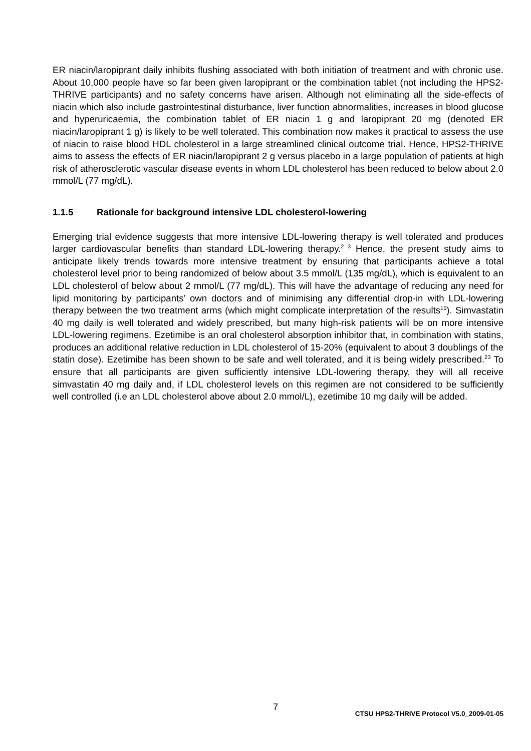ER niacin/laropiprant daily inhibits flushing associated with both initiation of treatment and with chronic use. About 10,000 people have so far been given laropiprant or the combination tablet (not including the HPS2-THRIVE participants) and no safety concerns have arisen. Although not eliminating all the side-effects of niacin which also include gastrointestinal disturbance, liver function abnormalities, increases in blood glucose and hyperuricaemia, the combination tablet of ER niacin 1 g and laropiprant 20 mg (denoted ER niacin/laropiprant 1 g) is likely to be well tolerated. This combination now makes it practical to assess the use of niacin to raise blood HDL cholesterol in a large streamlined clinical outcome trial. Hence, HPS2-THRIVE aims to assess the effects of ER niacin/laropiprant 2 g versus placebo in a large population of patients at high risk of atherosclerotic vascular disease events in whom LDL cholesterol has been reduced to below about 2.0 mmol/L (77 mg/dL).
1.1.5 Rationale for background intensive LDL cholesterol-lowering
Emerging trial evidence suggests that more intensive LDL-lowering therapy is well tolerated and produces larger cardiovascular benefits than standard LDL-lowering therapy.<sup>2 3</sup> Hence, the present study aims to anticipate likely trends towards more intensive treatment by ensuring that participants achieve a total cholesterol level prior to being randomized of below about 3.5 mmol/L (135 mg/dL), which is equivalent to an LDL cholesterol of below about 2 mmol/L (77 mg/dL). This will have the advantage of reducing any need for lipid monitoring by participants’ own doctors and of minimising any differential drop-in with LDL-lowering therapy between the two treatment arms (which might complicate interpretation of the results<sup>15</sup>). Simvastatin 40 mg daily is well tolerated and widely prescribed, but many high-risk patients will be on more intensive LDL-lowering regimens. Ezetimibe is an oral cholesterol absorption inhibitor that, in combination with statins, produces an additional relative reduction in LDL cholesterol of 15-20% (equivalent to about 3 doublings of the statin dose). Ezetimibe has been shown to be safe and well tolerated, and it is being widely prescribed.<sup>23</sup> To ensure that all participants are given sufficiently intensive LDL-lowering therapy, they will all receive simvastatin 40 mg daily and, if LDL cholesterol levels on this regimen are not considered to be sufficiently well controlled (i.e an LDL cholesterol above about 2.0 mmol/L), ezetimibe 10 mg daily will be added.
7
CTSU HPS2-THRIVE Protocol V5.0_2009-01-05